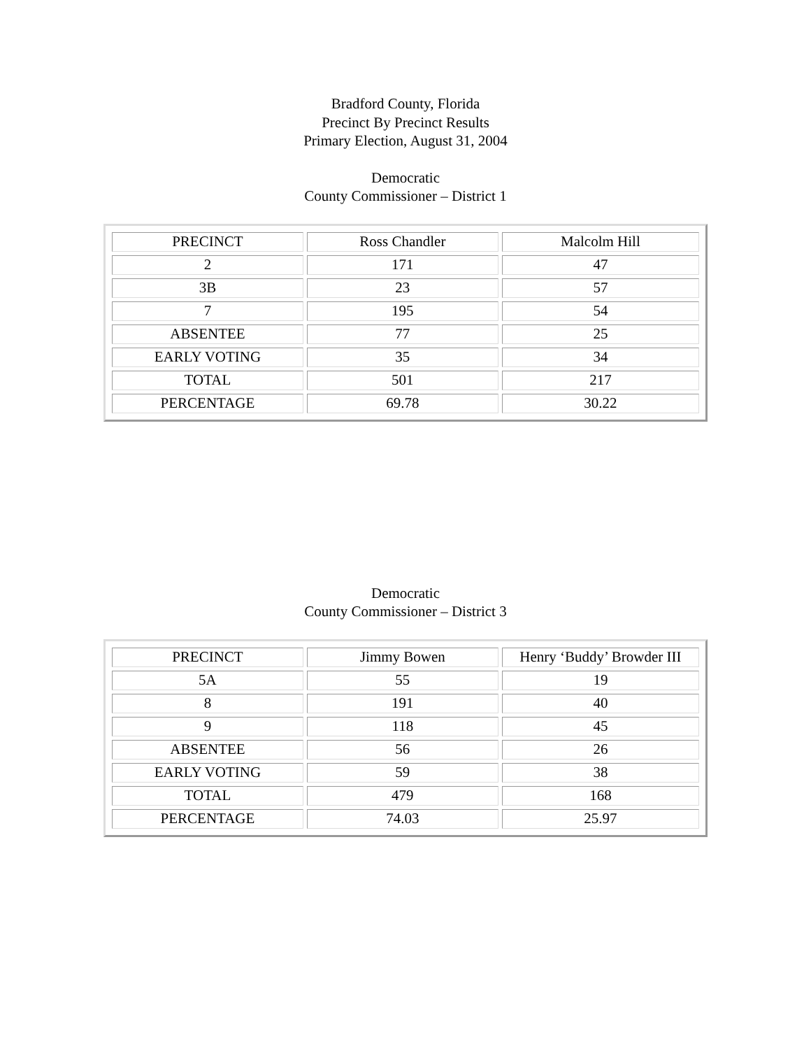Bradford County, Florida
Precinct By Precinct Results
Primary Election, August 31, 2004
Democratic
County Commissioner – District 1
| PRECINCT | Ross Chandler | Malcolm Hill |
| 2 | 171 | 47 |
| 3B | 23 | 57 |
| 7 | 195 | 54 |
| ABSENTEE | 77 | 25 |
| EARLY VOTING | 35 | 34 |
| TOTAL | 501 | 217 |
| PERCENTAGE | 69.78 | 30.22 |
Democratic
County Commissioner – District 3
| PRECINCT | Jimmy Bowen | Henry ‘Buddy’ Browder III |
| 5A | 55 | 19 |
| 8 | 191 | 40 |
| 9 | 118 | 45 |
| ABSENTEE | 56 | 26 |
| EARLY VOTING | 59 | 38 |
| TOTAL | 479 | 168 |
| PERCENTAGE | 74.03 | 25.97 |